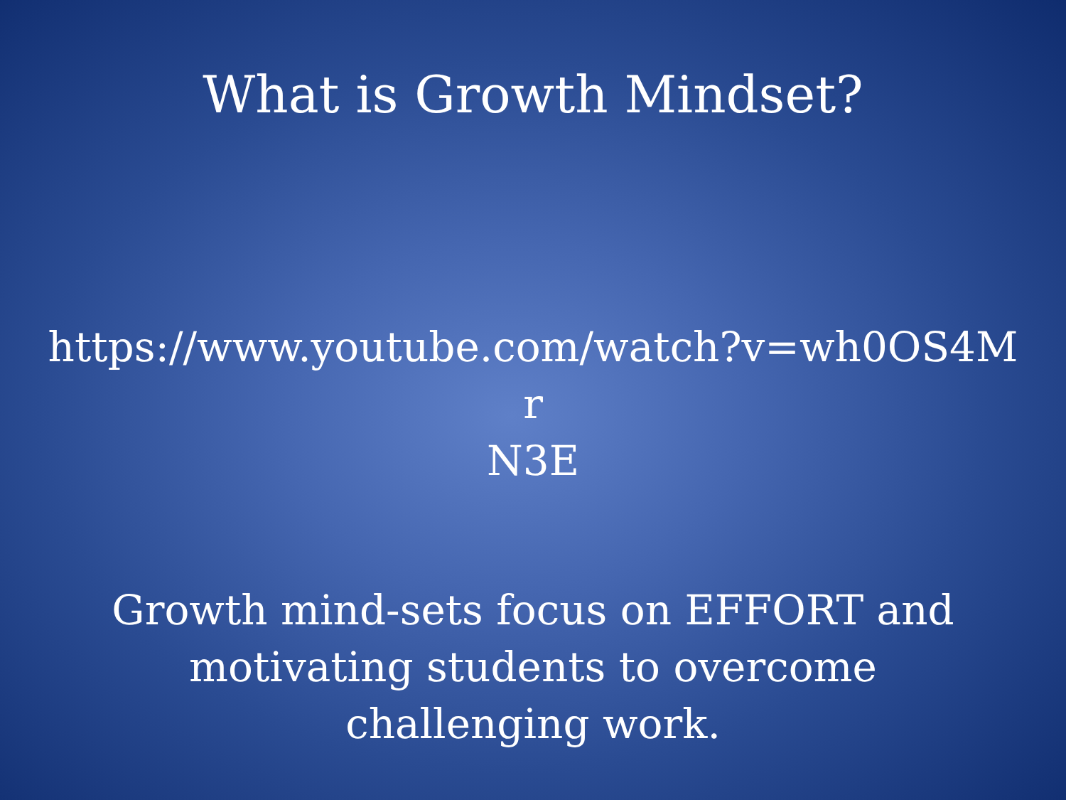What is Growth Mindset?
https://www.youtube.com/watch?v=wh0OS4Mr
N3E
Growth mind-sets focus on EFFORT and motivating students to overcome challenging work.